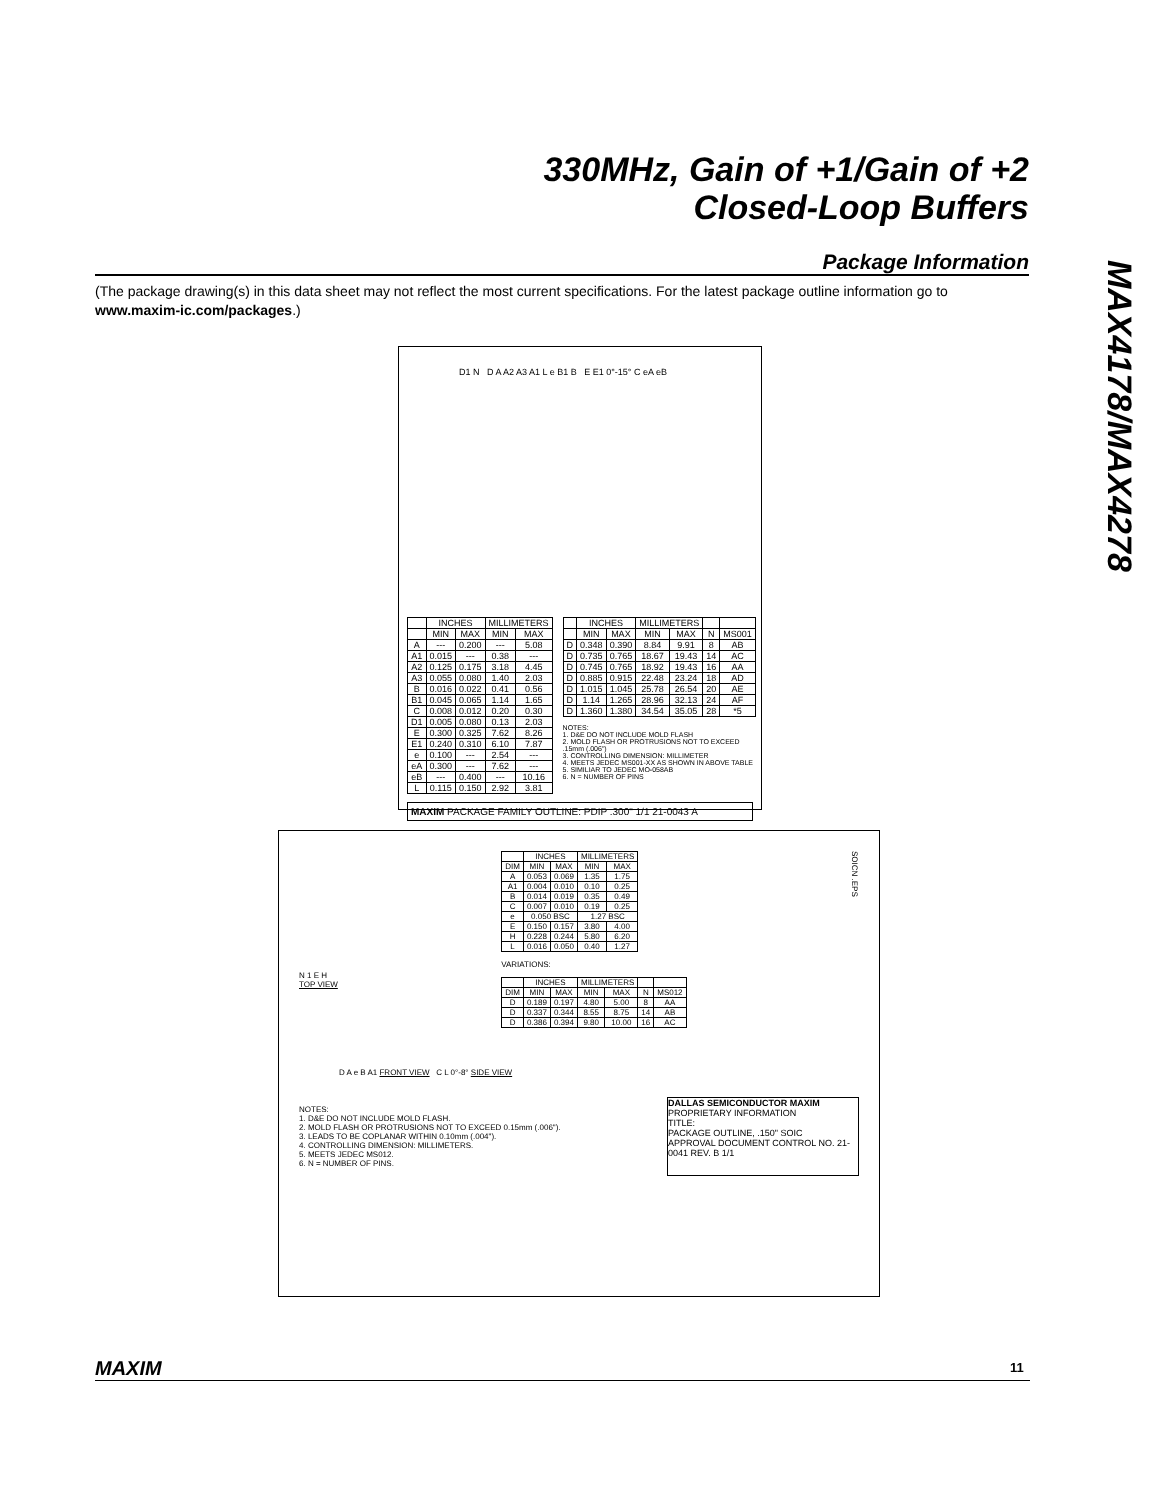330MHz, Gain of +1/Gain of +2
Closed-Loop Buffers
MAX4178/MAX4278
Package Information
(The package drawing(s) in this data sheet may not reflect the most current specifications. For the latest package outline information go to www.maxim-ic.com/packages.)
D1 N D A A2 A3 A1 L e B1 B E E1 0°-15° C eA eB
| | INCHES | | MILLIMETERS | |
| --- | --- | --- | --- | --- |
| | MIN | MAX | MIN | MAX |
| A | --- | 0.200 | --- | 5.08 |
| A1 | 0.015 | --- | 0.38 | --- |
| A2 | 0.125 | 0.175 | 3.18 | 4.45 |
| A3 | 0.055 | 0.080 | 1.40 | 2.03 |
| B | 0.016 | 0.022 | 0.41 | 0.56 |
| B1 | 0.045 | 0.065 | 1.14 | 1.65 |
| C | 0.008 | 0.012 | 0.20 | 0.30 |
| D1 | 0.005 | 0.080 | 0.13 | 2.03 |
| E | 0.300 | 0.325 | 7.62 | 8.26 |
| E1 | 0.240 | 0.310 | 6.10 | 7.87 |
| e | 0.100 | --- | 2.54 | --- |
| eA | 0.300 | --- | 7.62 | --- |
| eB | --- | 0.400 | --- | 10.16 |
| L | 0.115 | 0.150 | 2.92 | 3.81 |
| | INCHES | | MILLIMETERS | | | |
| --- | --- | --- | --- | --- | --- | --- |
| | MIN | MAX | MIN | MAX | N | MS001 |
| D | 0.348 | 0.390 | 8.84 | 9.91 | 8 | AB |
| D | 0.735 | 0.765 | 18.67 | 19.43 | 14 | AC |
| D | 0.745 | 0.765 | 18.92 | 19.43 | 16 | AA |
| D | 0.885 | 0.915 | 22.48 | 23.24 | 18 | AD |
| D | 1.015 | 1.045 | 25.78 | 26.54 | 20 | AE |
| D | 1.14 | 1.265 | 28.96 | 32.13 | 24 | AF |
| D | 1.360 | 1.380 | 34.54 | 35.05 | 28 | *5 |
NOTES:
1. D&E DO NOT INCLUDE MOLD FLASH
2. MOLD FLASH OR PROTRUSIONS NOT TO EXCEED .15mm (.006")
3. CONTROLLING DIMENSION: MILLIMETER
4. MEETS JEDEC MS001-XX AS SHOWN IN ABOVE TABLE
5. SIMILIAR TO JEDEC MO-058AB
6. N = NUMBER OF PINS
MAXIM PACKAGE FAMILY OUTLINE: PDIP .300" 1/1 21-0043 A
N 1 E H
TOP VIEW
| | INCHES | | MILLIMETERS | |
| --- | --- | --- | --- | --- |
| DIM | MIN | MAX | MIN | MAX |
| A | 0.053 | 0.069 | 1.35 | 1.75 |
| A1 | 0.004 | 0.010 | 0.10 | 0.25 |
| B | 0.014 | 0.019 | 0.35 | 0.49 |
| C | 0.007 | 0.010 | 0.19 | 0.25 |
| e | 0.050 BSC | | 1.27 BSC | |
| E | 0.150 | 0.157 | 3.80 | 4.00 |
| H | 0.228 | 0.244 | 5.80 | 6.20 |
| L | 0.016 | 0.050 | 0.40 | 1.27 |
VARIATIONS:
| | INCHES | | MILLIMETERS | | | |
| --- | --- | --- | --- | --- | --- | --- |
| DIM | MIN | MAX | MIN | MAX | N | MS012 |
| D | 0.189 | 0.197 | 4.80 | 5.00 | 8 | AA |
| D | 0.337 | 0.344 | 8.55 | 8.75 | 14 | AB |
| D | 0.386 | 0.394 | 9.80 | 10.00 | 16 | AC |
SOICN .EPS
D A e B A1 FRONT VIEW C L 0°-8° SIDE VIEW
NOTES:
1. D&E DO NOT INCLUDE MOLD FLASH.
2. MOLD FLASH OR PROTRUSIONS NOT TO EXCEED 0.15mm (.006").
3. LEADS TO BE COPLANAR WITHIN 0.10mm (.004").
4. CONTROLLING DIMENSION: MILLIMETERS.
5. MEETS JEDEC MS012.
6. N = NUMBER OF PINS.
DALLAS SEMICONDUCTOR MAXIM
PROPRIETARY INFORMATION
TITLE:
PACKAGE OUTLINE, .150" SOIC
APPROVAL DOCUMENT CONTROL NO. 21-0041 REV. B 1/1
MAXIM 11